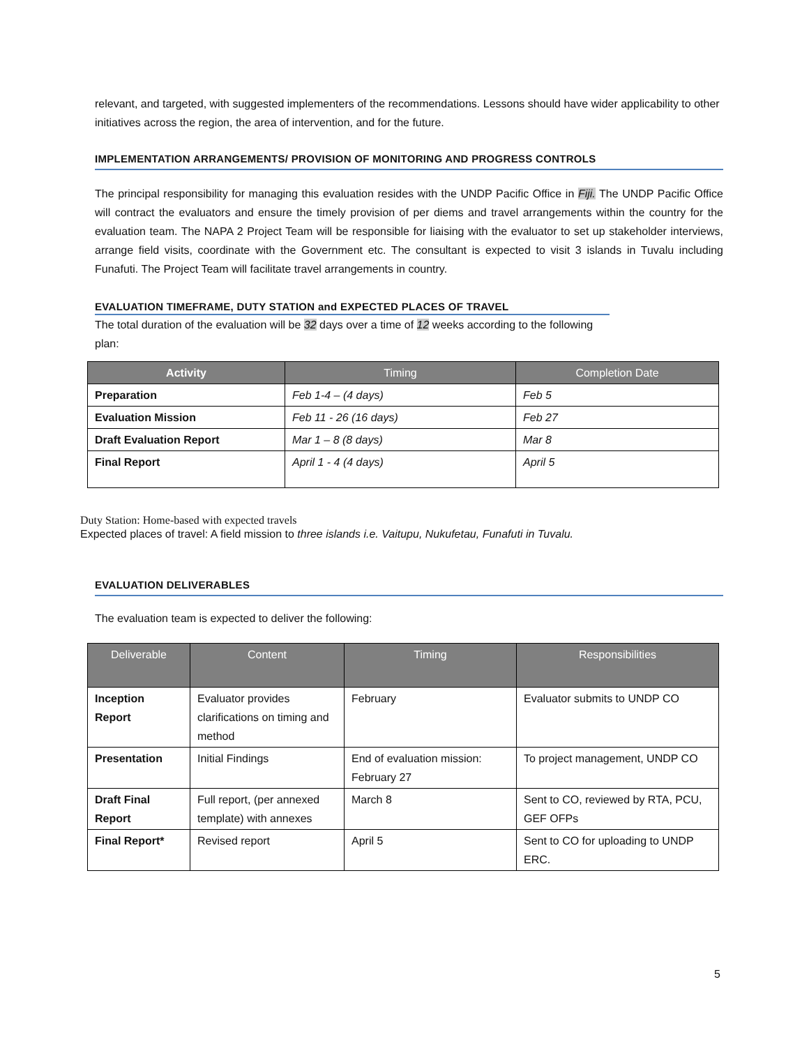relevant, and targeted, with suggested implementers of the recommendations. Lessons should have wider applicability to other initiatives across the region, the area of intervention, and for the future.
IMPLEMENTATION ARRANGEMENTS/ PROVISION OF MONITORING AND PROGRESS CONTROLS
The principal responsibility for managing this evaluation resides with the UNDP Pacific Office in Fiji. The UNDP Pacific Office will contract the evaluators and ensure the timely provision of per diems and travel arrangements within the country for the evaluation team. The NAPA 2 Project Team will be responsible for liaising with the evaluator to set up stakeholder interviews, arrange field visits, coordinate with the Government etc. The consultant is expected to visit 3 islands in Tuvalu including Funafuti. The Project Team will facilitate travel arrangements in country.
EVALUATION TIMEFRAME, DUTY STATION and EXPECTED PLACES OF TRAVEL
The total duration of the evaluation will be 32 days over a time of 12 weeks according to the following plan:
| Activity | Timing | Completion Date |
| --- | --- | --- |
| Preparation | Feb 1-4 – (4 days) | Feb 5 |
| Evaluation Mission | Feb 11 - 26 (16 days) | Feb 27 |
| Draft Evaluation Report | Mar 1 – 8 (8 days) | Mar 8 |
| Final Report | April 1 - 4 (4 days) | April 5 |
Duty Station: Home-based with expected travels
Expected places of travel: A field mission to three islands i.e. Vaitupu, Nukufetau, Funafuti in Tuvalu.
EVALUATION DELIVERABLES
The evaluation team is expected to deliver the following:
| Deliverable | Content | Timing | Responsibilities |
| --- | --- | --- | --- |
| Inception Report | Evaluator provides clarifications on timing and method | February | Evaluator submits to UNDP CO |
| Presentation | Initial Findings | End of evaluation mission: February 27 | To project management, UNDP CO |
| Draft Final Report | Full report, (per annexed template) with annexes | March 8 | Sent to CO, reviewed by RTA, PCU, GEF OFPs |
| Final Report* | Revised report | April 5 | Sent to CO for uploading to UNDP ERC. |
5